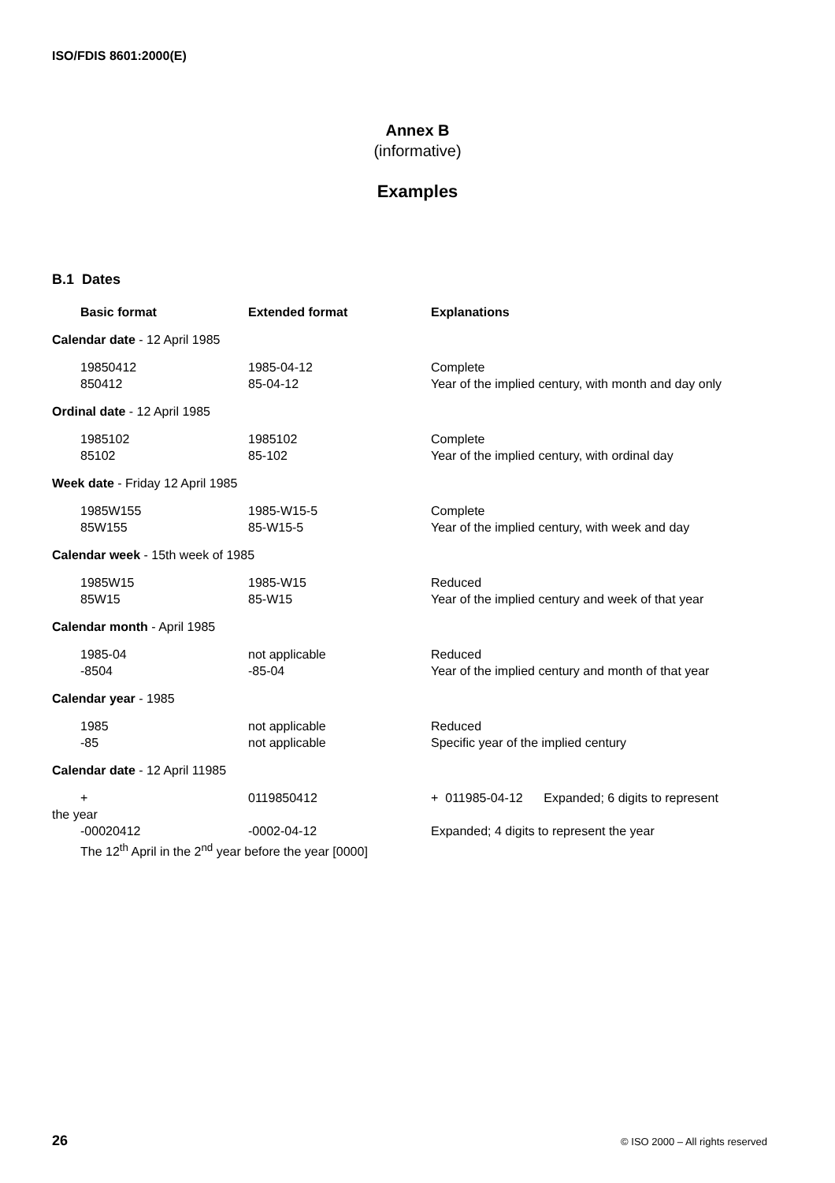ISO/FDIS 8601:2000(E)
Annex B
(informative)
Examples
B.1 Dates
| | Basic format | Extended format | Explanations |
| Calendar date - 12 April 1985 | | | |
| | 19850412 850412 | 1985-04-12 85-04-12 | Complete Year of the implied century, with month and day only |
| Ordinal date - 12 April 1985 | | | |
| | 1985102 85102 | 1985102 85-102 | Complete Year of the implied century, with ordinal day |
| Week date - Friday 12 April 1985 | | | |
| | 1985W155 85W155 | 1985-W15-5 85-W15-5 | Complete Year of the implied century, with week and day |
| Calendar week - 15th week of 1985 | | | |
| | 1985W15 85W15 | 1985-W15 85-W15 | Reduced Year of the implied century and week of that year |
| Calendar month - April 1985 | | | |
| | 1985-04 -8504 | not applicable -85-04 | Reduced Year of the implied century and month of that year |
| Calendar year - 1985 | | | |
| | 1985 -85 | not applicable not applicable | Reduced Specific year of the implied century |
| Calendar date - 12 April 11985 | | | |
| | + | 0119850412 | + 011985-04-12 Expanded; 6 digits to represent |
| the year | | | |
| | -00020412 | -0002-04-12 | Expanded; 4 digits to represent the year |
| | The 12<sup>th</sup> April in the 2<sup>nd</sup> year before the year [0000] | | |
26 © ISO 2000 – All rights reserved